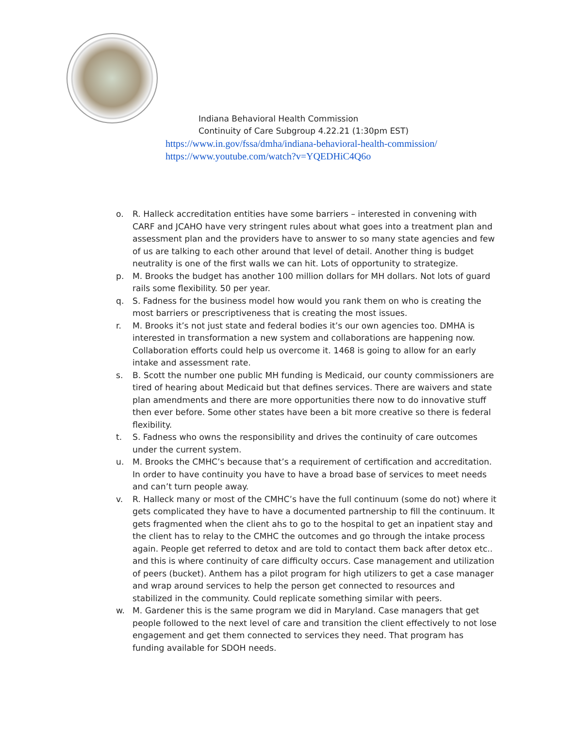Indiana Behavioral Health Commission
Continuity of Care Subgroup 4.22.21 (1:30pm EST)
https://www.in.gov/fssa/dmha/indiana-behavioral-health-commission/
https://www.youtube.com/watch?v=YQEDHiC4Q6o
o. R. Halleck accreditation entities have some barriers – interested in convening with CARF and JCAHO have very stringent rules about what goes into a treatment plan and assessment plan and the providers have to answer to so many state agencies and few of us are talking to each other around that level of detail. Another thing is budget neutrality is one of the first walls we can hit. Lots of opportunity to strategize.
p. M. Brooks the budget has another 100 million dollars for MH dollars. Not lots of guard rails some flexibility. 50 per year.
q. S. Fadness for the business model how would you rank them on who is creating the most barriers or prescriptiveness that is creating the most issues.
r. M. Brooks it’s not just state and federal bodies it’s our own agencies too. DMHA is interested in transformation a new system and collaborations are happening now. Collaboration efforts could help us overcome it. 1468 is going to allow for an early intake and assessment rate.
s. B. Scott the number one public MH funding is Medicaid, our county commissioners are tired of hearing about Medicaid but that defines services. There are waivers and state plan amendments and there are more opportunities there now to do innovative stuff then ever before. Some other states have been a bit more creative so there is federal flexibility.
t. S. Fadness who owns the responsibility and drives the continuity of care outcomes under the current system.
u. M. Brooks the CMHC’s because that’s a requirement of certification and accreditation. In order to have continuity you have to have a broad base of services to meet needs and can’t turn people away.
v. R. Halleck many or most of the CMHC’s have the full continuum (some do not) where it gets complicated they have to have a documented partnership to fill the continuum. It gets fragmented when the client ahs to go to the hospital to get an inpatient stay and the client has to relay to the CMHC the outcomes and go through the intake process again. People get referred to detox and are told to contact them back after detox etc.. and this is where continuity of care difficulty occurs. Case management and utilization of peers (bucket). Anthem has a pilot program for high utilizers to get a case manager and wrap around services to help the person get connected to resources and stabilized in the community. Could replicate something similar with peers.
w. M. Gardener this is the same program we did in Maryland. Case managers that get people followed to the next level of care and transition the client effectively to not lose engagement and get them connected to services they need. That program has funding available for SDOH needs.